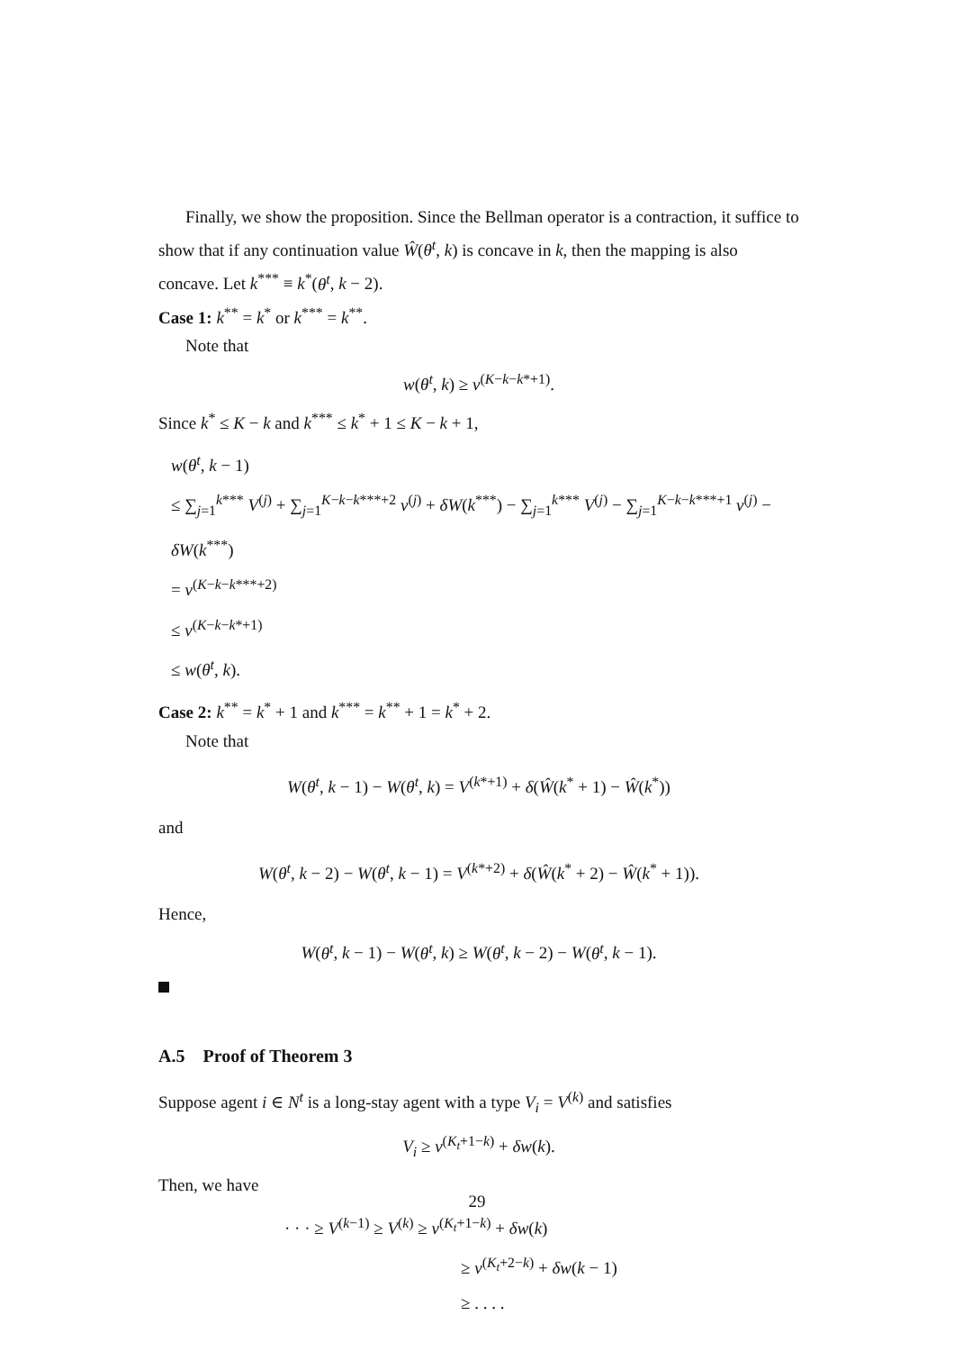Finally, we show the proposition. Since the Bellman operator is a contraction, it suffice to show that if any continuation value Ŵ(θ<sup>t</sup>, k) is concave in k, then the mapping is also concave. Let k<sup>***</sup> ≡ k<sup>*</sup>(θ<sup>t</sup>, k − 2).
Case 1: k<sup>**</sup> = k<sup>*</sup> or k<sup>***</sup> = k<sup>**</sup>.
Note that
w(θ<sup>t</sup>, k) ≥ v<sup>(K−k−k*+1)</sup>.
Since k<sup>*</sup> ≤ K − k and k<sup>***</sup> ≤ k<sup>*</sup> + 1 ≤ K − k + 1,
w(θ<sup>t</sup>, k − 1)
≤ ∑<sub>j=1</sub><sup>k***</sup> V<sup>(j)</sup> + ∑<sub>j=1</sub><sup>K−k−k***+2</sup> v<sup>(j)</sup> + δW(k<sup>***</sup>) − ∑<sub>j=1</sub><sup>k***</sup> V<sup>(j)</sup> − ∑<sub>j=1</sub><sup>K−k−k***+1</sup> v<sup>(j)</sup> − δW(k<sup>***</sup>)
= v<sup>(K−k−k***+2)</sup>
≤ v<sup>(K−k−k*+1)</sup>
≤ w(θ<sup>t</sup>, k).
Case 2: k<sup>**</sup> = k<sup>*</sup> + 1 and k<sup>***</sup> = k<sup>**</sup> + 1 = k<sup>*</sup> + 2.
Note that
W(θ<sup>t</sup>, k − 1) − W(θ<sup>t</sup>, k) = V<sup>(k*+1)</sup> + δ(Ŵ(k<sup>*</sup> + 1) − Ŵ(k<sup>*</sup>))
and
W(θ<sup>t</sup>, k − 2) − W(θ<sup>t</sup>, k − 1) = V<sup>(k*+2)</sup> + δ(Ŵ(k<sup>*</sup> + 2) − Ŵ(k<sup>*</sup> + 1)).
Hence,
W(θ<sup>t</sup>, k − 1) − W(θ<sup>t</sup>, k) ≥ W(θ<sup>t</sup>, k − 2) − W(θ<sup>t</sup>, k − 1).
A.5 Proof of Theorem 3
Suppose agent i ∈ N<sup>t</sup> is a long-stay agent with a type V<sub>i</sub> = V<sup>(k)</sup> and satisfies
V<sub>i</sub> ≥ v<sup>(K<sub>t</sub>+1−k)</sup> + δw(k).
Then, we have
· · · ≥ V<sup>(k−1)</sup> ≥ V<sup>(k)</sup> ≥ v<sup>(K<sub>t</sub>+1−k)</sup> + δw(k)
≥ v<sup>(K<sub>t</sub>+2−k)</sup> + δw(k − 1)
≥ . . . .
29